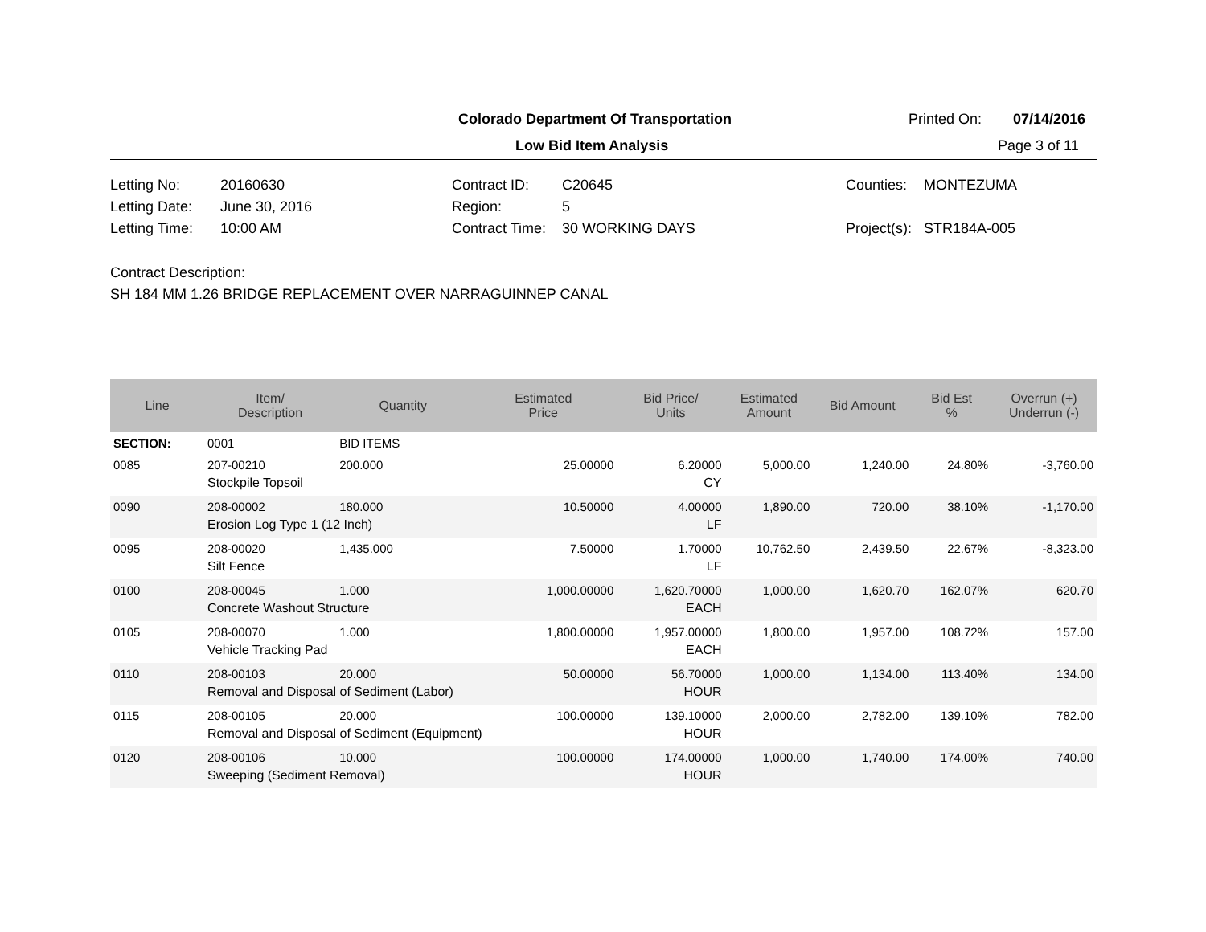Colorado Department Of Transportation Printed On: 07/14/2016
Low Bid Item Analysis Page 3 of 11
Letting No: 20160630
Letting Date: June 30, 2016
Letting Time: 10:00 AM
Contract ID: C20645
Region: 5
Contract Time: 30 WORKING DAYS
Counties: MONTEZUMA
Project(s): STR184A-005
Contract Description:
SH 184 MM 1.26 BRIDGE REPLACEMENT OVER NARRAGUINNEP CANAL
| Line | Item/ Description | Quantity | Estimated Price | Bid Price/ Units | Estimated Amount | Bid Amount | Bid Est % | Overrun (+) Underrun (-) |
| --- | --- | --- | --- | --- | --- | --- | --- | --- |
| SECTION: | 0001 | BID ITEMS | | | | | | |
| 0085 | 207-00210 | 200.000 | 25.00000 | 6.20000 | 5,000.00 | 1,240.00 | 24.80% | -3,760.00 |
| | Stockpile Topsoil | | | CY | | | | |
| 0090 | 208-00002 | 180.000 | 10.50000 | 4.00000 | 1,890.00 | 720.00 | 38.10% | -1,170.00 |
| | Erosion Log Type 1 (12 Inch) | | | LF | | | | |
| 0095 | 208-00020 | 1,435.000 | 7.50000 | 1.70000 | 10,762.50 | 2,439.50 | 22.67% | -8,323.00 |
| | Silt Fence | | | LF | | | | |
| 0100 | 208-00045 | 1.000 | 1,000.00000 | 1,620.70000 | 1,000.00 | 1,620.70 | 162.07% | 620.70 |
| | Concrete Washout Structure | | | EACH | | | | |
| 0105 | 208-00070 | 1.000 | 1,800.00000 | 1,957.00000 | 1,800.00 | 1,957.00 | 108.72% | 157.00 |
| | Vehicle Tracking Pad | | | EACH | | | | |
| 0110 | 208-00103 | 20.000 | 50.00000 | 56.70000 | 1,000.00 | 1,134.00 | 113.40% | 134.00 |
| | Removal and Disposal of Sediment (Labor) | | | HOUR | | | | |
| 0115 | 208-00105 | 20.000 | 100.00000 | 139.10000 | 2,000.00 | 2,782.00 | 139.10% | 782.00 |
| | Removal and Disposal of Sediment (Equipment) | | | HOUR | | | | |
| 0120 | 208-00106 | 10.000 | 100.00000 | 174.00000 | 1,000.00 | 1,740.00 | 174.00% | 740.00 |
| | Sweeping (Sediment Removal) | | | HOUR | | | | |